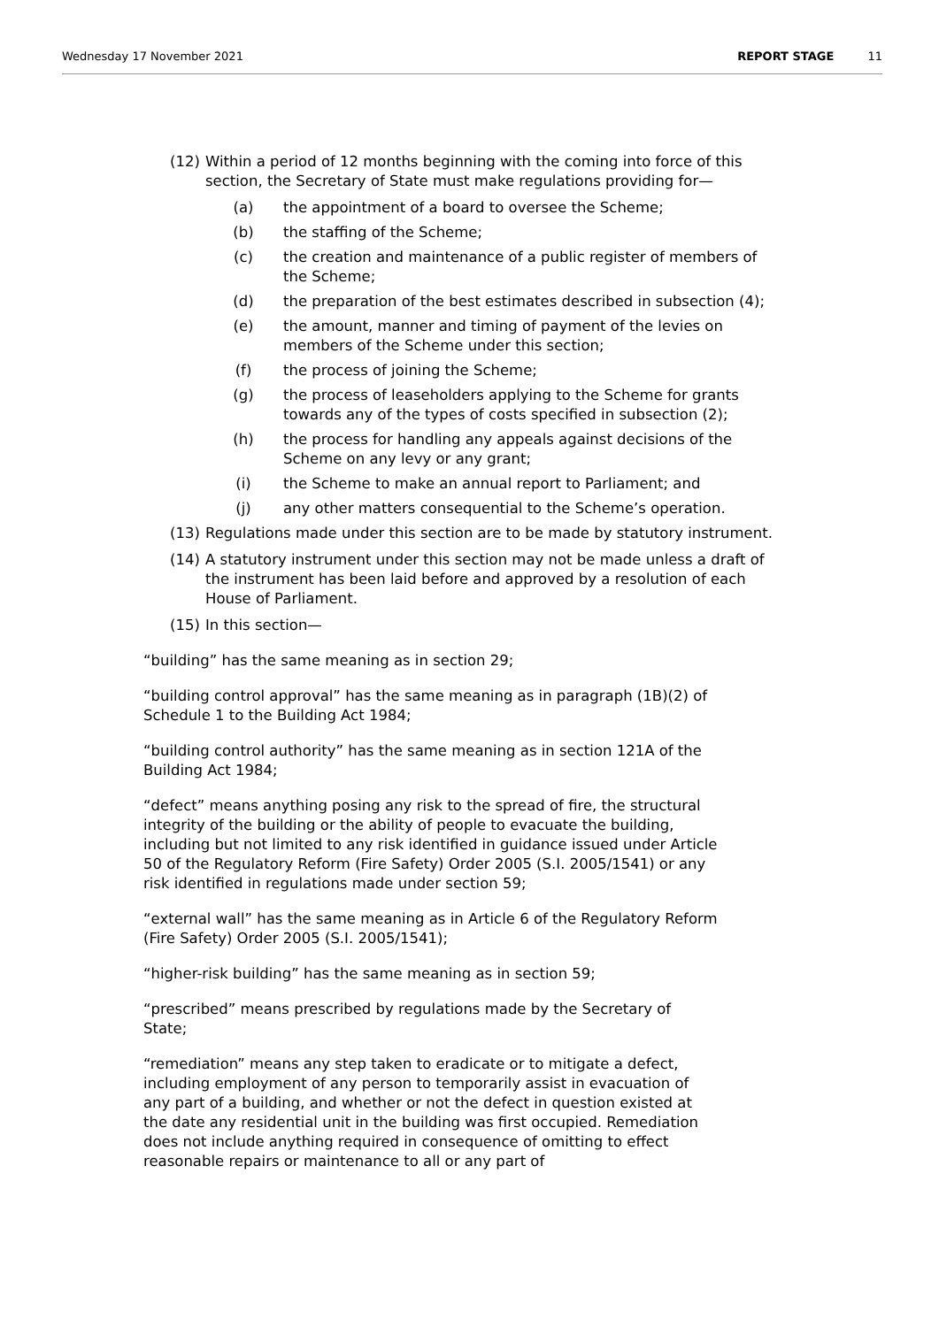Wednesday 17 November 2021 REPORT STAGE 11
(12) Within a period of 12 months beginning with the coming into force of this section, the Secretary of State must make regulations providing for—
(a) the appointment of a board to oversee the Scheme;
(b) the staffing of the Scheme;
(c) the creation and maintenance of a public register of members of the Scheme;
(d) the preparation of the best estimates described in subsection (4);
(e) the amount, manner and timing of payment of the levies on members of the Scheme under this section;
(f) the process of joining the Scheme;
(g) the process of leaseholders applying to the Scheme for grants towards any of the types of costs specified in subsection (2);
(h) the process for handling any appeals against decisions of the Scheme on any levy or any grant;
(i) the Scheme to make an annual report to Parliament; and
(j) any other matters consequential to the Scheme’s operation.
(13) Regulations made under this section are to be made by statutory instrument.
(14) A statutory instrument under this section may not be made unless a draft of the instrument has been laid before and approved by a resolution of each House of Parliament.
(15) In this section—
“building” has the same meaning as in section 29;
“building control approval” has the same meaning as in paragraph (1B)(2) of Schedule 1 to the Building Act 1984;
“building control authority” has the same meaning as in section 121A of the Building Act 1984;
“defect” means anything posing any risk to the spread of fire, the structural integrity of the building or the ability of people to evacuate the building, including but not limited to any risk identified in guidance issued under Article 50 of the Regulatory Reform (Fire Safety) Order 2005 (S.I. 2005/1541) or any risk identified in regulations made under section 59;
“external wall” has the same meaning as in Article 6 of the Regulatory Reform (Fire Safety) Order 2005 (S.I. 2005/1541);
“higher-risk building” has the same meaning as in section 59;
“prescribed” means prescribed by regulations made by the Secretary of State;
“remediation” means any step taken to eradicate or to mitigate a defect, including employment of any person to temporarily assist in evacuation of any part of a building, and whether or not the defect in question existed at the date any residential unit in the building was first occupied. Remediation does not include anything required in consequence of omitting to effect reasonable repairs or maintenance to all or any part of